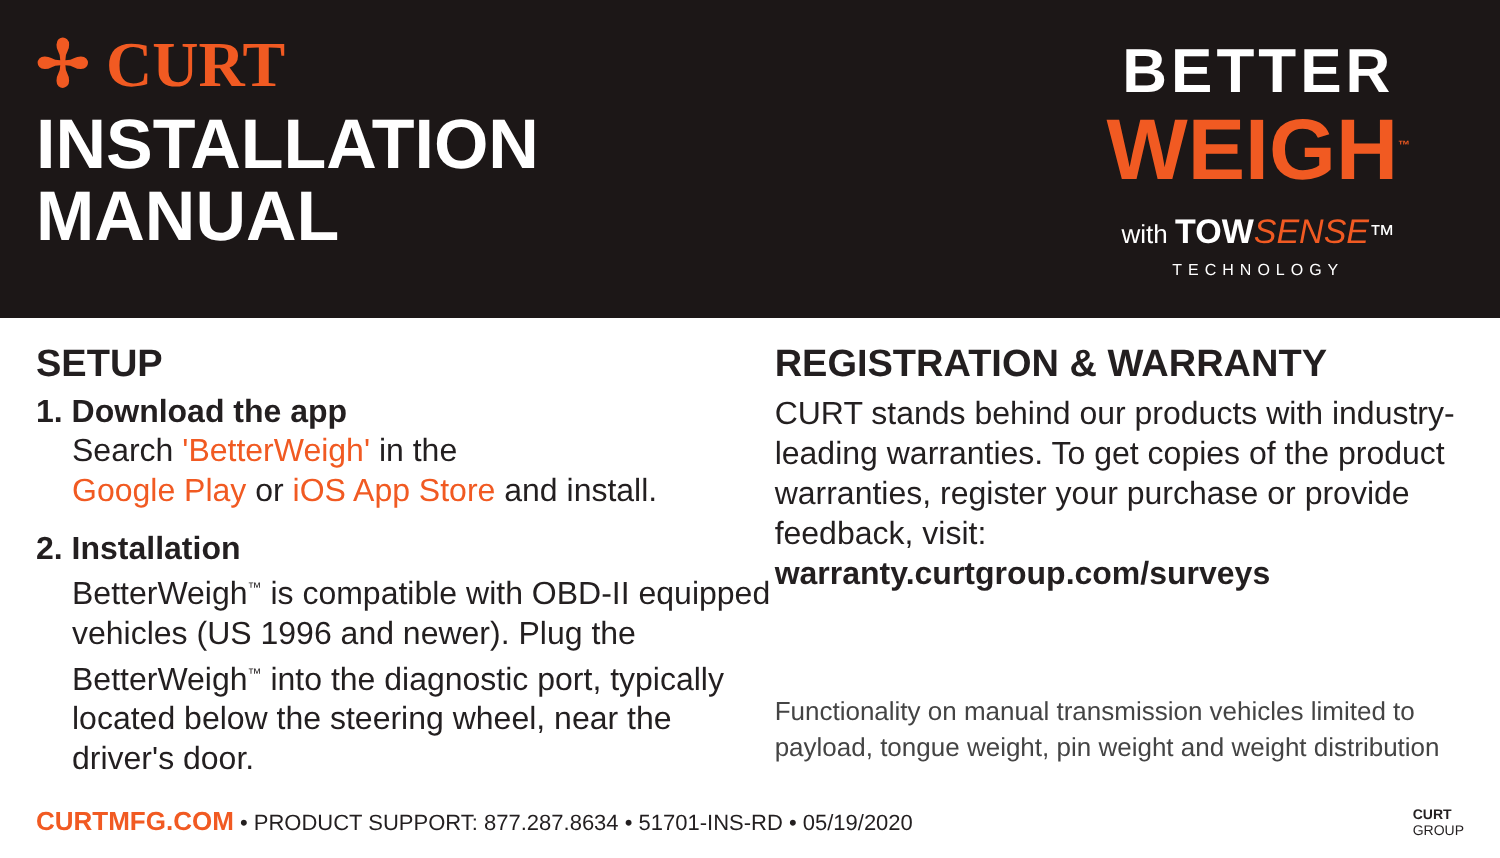✢ CURT
INSTALLATION
MANUAL
BETTER
WEIGH<sup>™</sup>
with TOW SENSE™
TECHNOLOGY
SETUP
1. Download the app
Search 'BetterWeigh' in the
Google Play or iOS App Store and install.
2. Installation
BetterWeigh<sup>™</sup> is compatible with OBD-II equipped vehicles (US 1996 and newer). Plug the BetterWeigh<sup>™</sup> into the diagnostic port, typically located below the steering wheel, near the driver's door.
REGISTRATION & WARRANTY
CURT stands behind our products with industry-leading warranties. To get copies of the product warranties, register your purchase or provide feedback, visit:
warranty.curtgroup.com/surveys
Functionality on manual transmission vehicles limited to payload, tongue weight, pin weight and weight distribution
CURTMFG.COM • PRODUCT SUPPORT: 877.287.8634 • 51701-INS-RD • 05/19/2020
CURT
GROUP